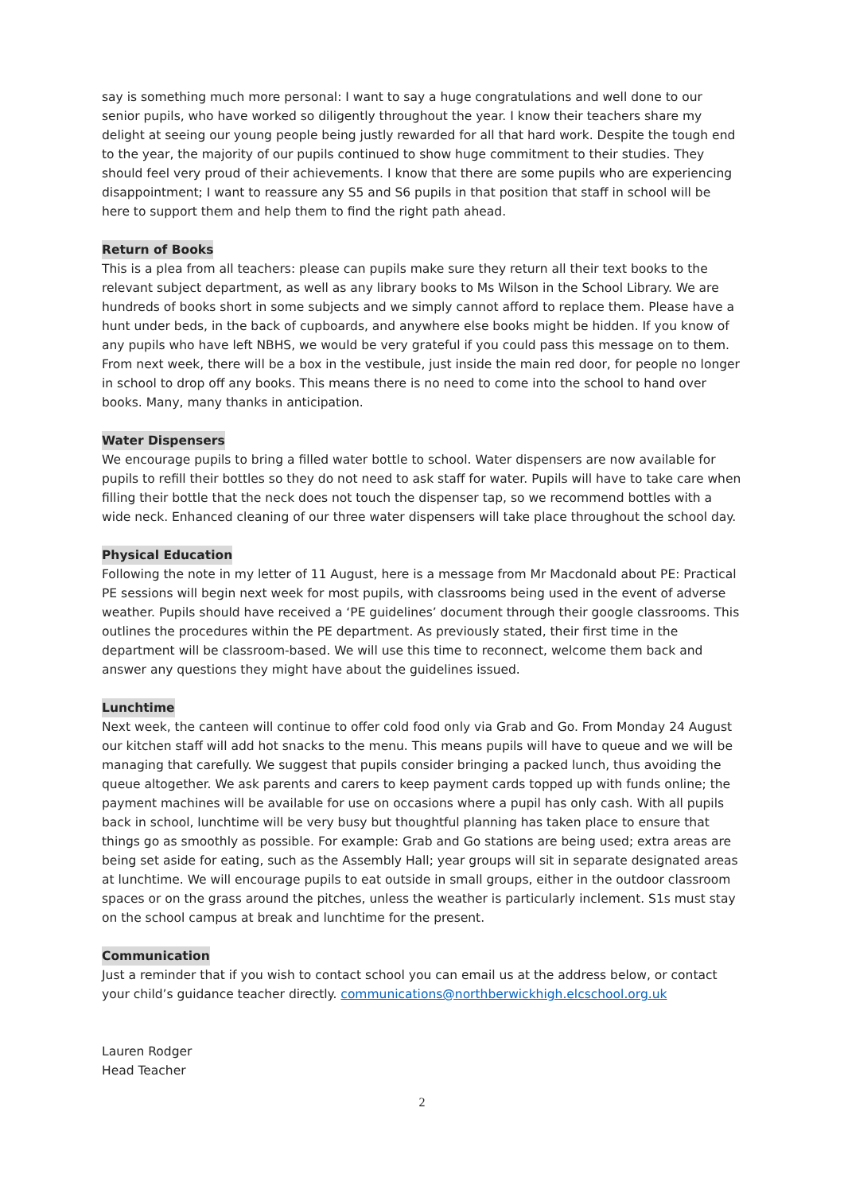say is something much more personal: I want to say a huge congratulations and well done to our senior pupils, who have worked so diligently throughout the year. I know their teachers share my delight at seeing our young people being justly rewarded for all that hard work. Despite the tough end to the year, the majority of our pupils continued to show huge commitment to their studies. They should feel very proud of their achievements. I know that there are some pupils who are experiencing disappointment; I want to reassure any S5 and S6 pupils in that position that staff in school will be here to support them and help them to find the right path ahead.
Return of Books
This is a plea from all teachers: please can pupils make sure they return all their text books to the relevant subject department, as well as any library books to Ms Wilson in the School Library. We are hundreds of books short in some subjects and we simply cannot afford to replace them. Please have a hunt under beds, in the back of cupboards, and anywhere else books might be hidden. If you know of any pupils who have left NBHS, we would be very grateful if you could pass this message on to them. From next week, there will be a box in the vestibule, just inside the main red door, for people no longer in school to drop off any books. This means there is no need to come into the school to hand over books. Many, many thanks in anticipation.
Water Dispensers
We encourage pupils to bring a filled water bottle to school. Water dispensers are now available for pupils to refill their bottles so they do not need to ask staff for water. Pupils will have to take care when filling their bottle that the neck does not touch the dispenser tap, so we recommend bottles with a wide neck. Enhanced cleaning of our three water dispensers will take place throughout the school day.
Physical Education
Following the note in my letter of 11 August, here is a message from Mr Macdonald about PE: Practical PE sessions will begin next week for most pupils, with classrooms being used in the event of adverse weather. Pupils should have received a ‘PE guidelines’ document through their google classrooms. This outlines the procedures within the PE department. As previously stated, their first time in the department will be classroom-based. We will use this time to reconnect, welcome them back and answer any questions they might have about the guidelines issued.
Lunchtime
Next week, the canteen will continue to offer cold food only via Grab and Go. From Monday 24 August our kitchen staff will add hot snacks to the menu. This means pupils will have to queue and we will be managing that carefully. We suggest that pupils consider bringing a packed lunch, thus avoiding the queue altogether. We ask parents and carers to keep payment cards topped up with funds online; the payment machines will be available for use on occasions where a pupil has only cash. With all pupils back in school, lunchtime will be very busy but thoughtful planning has taken place to ensure that things go as smoothly as possible. For example: Grab and Go stations are being used; extra areas are being set aside for eating, such as the Assembly Hall; year groups will sit in separate designated areas at lunchtime. We will encourage pupils to eat outside in small groups, either in the outdoor classroom spaces or on the grass around the pitches, unless the weather is particularly inclement. S1s must stay on the school campus at break and lunchtime for the present.
Communication
Just a reminder that if you wish to contact school you can email us at the address below, or contact your child’s guidance teacher directly. communications@northberwickhigh.elcschool.org.uk
Lauren Rodger
Head Teacher
2